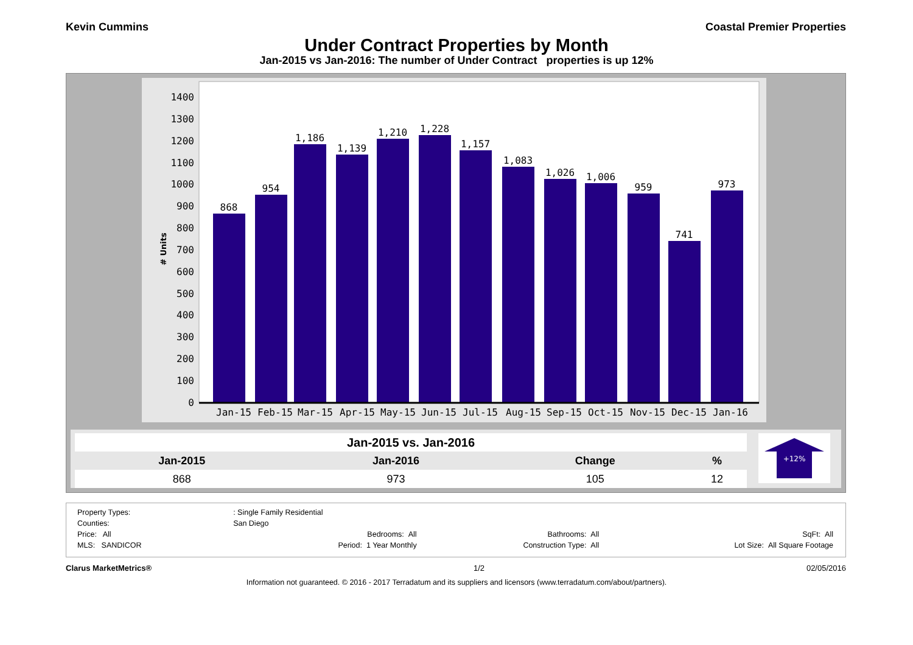Kevin Cummins Coastal Premier Properties
Under Contract Properties by Month
Jan-2015 vs Jan-2016: The number of Under Contract properties is up 12%
# Units
0
100
200
300
400
500
600
700
800
900
1000
1100
1200
1300
1400
868
954
1,186
1,139
1,210
1,228
1,157
1,083
1,026
1,006
959
741
973
Jan-15
Feb-15
Mar-15
Apr-15
May-15
Jun-15
Jul-15
Aug-15
Sep-15
Oct-15
Nov-15
Dec-15
Jan-16
| Jan-2015 vs. Jan-2016 | | | |
| --- | --- | --- | --- |
| Jan-2015 | Jan-2016 | Change | % |
| 868 | 973 | 105 | 12 |
+12%
| Property Types: | : Single Family Residential | | |
| Counties: | San Diego | | |
| Price: All | Bedrooms: All | Bathrooms: All | SqFt: All |
| MLS: SANDICOR | Period: 1 Year Monthly | Construction Type: All | Lot Size: All Square Footage |
Clarus MarketMetrics® 1/2 02/05/2016
Information not guaranteed. © 2016 - 2017 Terradatum and its suppliers and licensors (www.terradatum.com/about/partners).